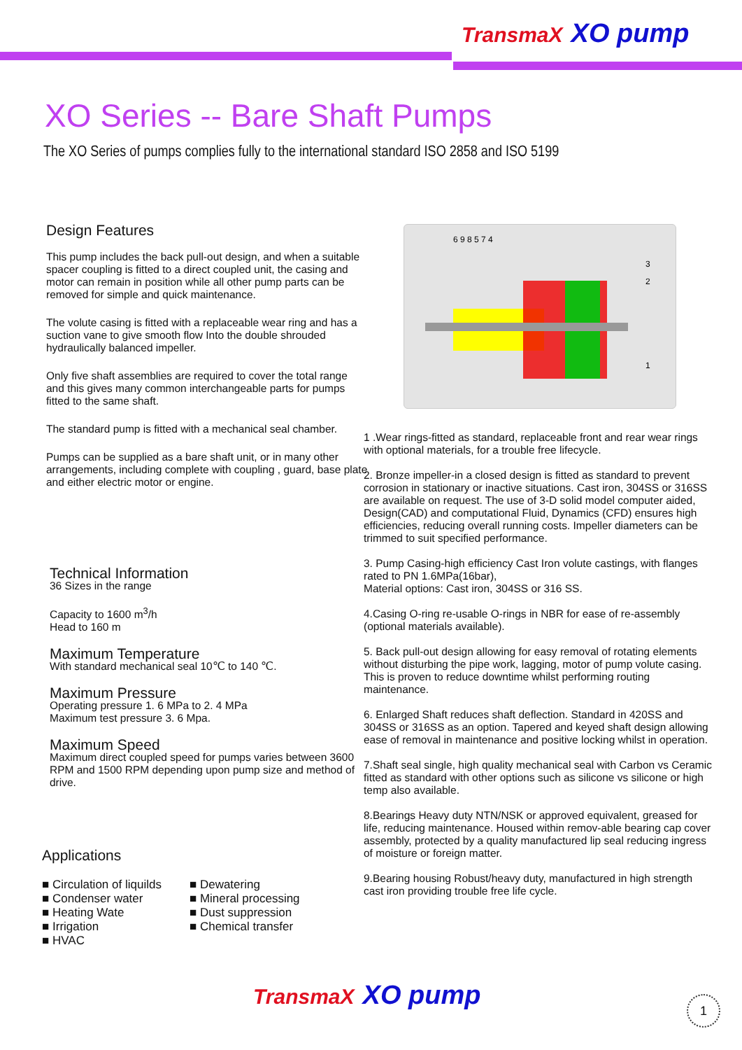TransmaX XO pump
XO Series -- Bare Shaft Pumps
The XO Series of pumps complies fully to the international standard ISO 2858 and ISO 5199
Design Features
This pump includes the back pull-out design, and when a suitable spacer coupling is fitted to a direct coupled unit, the casing and motor can remain in position while all other pump parts can be removed for simple and quick maintenance.
The volute casing is fitted with a replaceable wear ring and has a suction vane to give smooth flow Into the double shrouded hydraulically balanced impeller.
Only five shaft assemblies are required to cover the total range and this gives many common interchangeable parts for pumps fitted to the same shaft.
The standard pump is fitted with a mechanical seal chamber.
Pumps can be supplied as a bare shaft unit, or in many other arrangements, including complete with coupling , guard, base plate and either electric motor or engine.
6 9 8 5 7 4
3
2
1
1 .Wear rings-fitted as standard, replaceable front and rear wear rings with optional materials, for a trouble free lifecycle.
2. Bronze impeller-in a closed design is fitted as standard to prevent corrosion in stationary or inactive situations. Cast iron, 304SS or 316SS are available on request. The use of 3-D solid model computer aided, Design(CAD) and computational Fluid, Dynamics (CFD) ensures high efficiencies, reducing overall running costs. Impeller diameters can be trimmed to suit specified performance.
3. Pump Casing-high efficiency Cast Iron volute castings, with flanges rated to PN 1.6MPa(16bar),
Material options: Cast iron, 304SS or 316 SS.
4.Casing O-ring re-usable O-rings in NBR for ease of re-assembly (optional materials available).
5. Back pull-out design allowing for easy removal of rotating elements without disturbing the pipe work, lagging, motor of pump volute casing. This is proven to reduce downtime whilst performing routing maintenance.
6. Enlarged Shaft reduces shaft deflection. Standard in 420SS and 304SS or 316SS as an option. Tapered and keyed shaft design allowing ease of removal in maintenance and positive locking whilst in operation.
7.Shaft seal single, high quality mechanical seal with Carbon vs Ceramic fitted as standard with other options such as silicone vs silicone or high temp also available.
8.Bearings Heavy duty NTN/NSK or approved equivalent, greased for life, reducing maintenance. Housed within remov-able bearing cap cover assembly, protected by a quality manufactured lip seal reducing ingress of moisture or foreign matter.
9.Bearing housing Robust/heavy duty, manufactured in high strength cast iron providing trouble free life cycle.
Technical Information
36 Sizes in the range
Capacity to 1600 m<sup>3</sup>/h
Head to 160 m
Maximum Temperature
With standard mechanical seal 10℃ to 140 ℃.
Maximum Pressure
Operating pressure 1. 6 MPa to 2. 4 MPa
Maximum test pressure 3. 6 Mpa.
Maximum Speed
Maximum direct coupled speed for pumps varies between 3600 RPM and 1500 RPM depending upon pump size and method of drive.
Applications
■ Circulation of liquilds
■ Condenser water
■ Heating Wate
■ Irrigation
■ HVAC
■ Dewatering
■ Mineral processing
■ Dust suppression
■ Chemical transfer
TransmaX XO pump
1